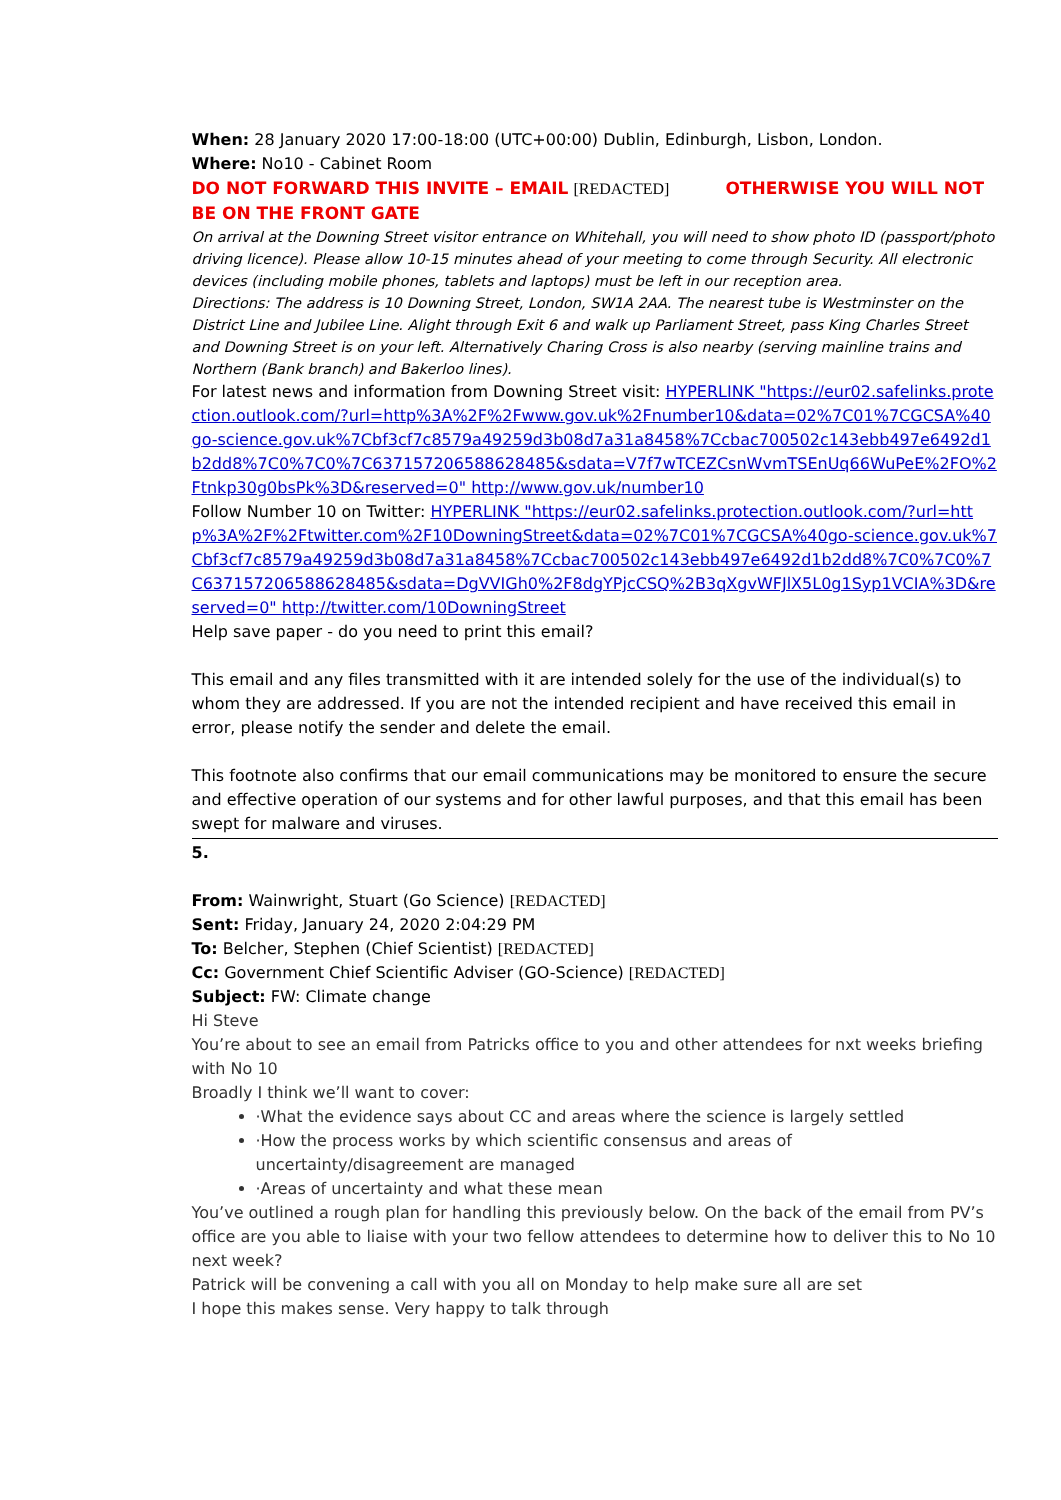When: 28 January 2020 17:00-18:00 (UTC+00:00) Dublin, Edinburgh, Lisbon, London.
Where: No10 - Cabinet Room
DO NOT FORWARD THIS INVITE – EMAIL [REDACTED] OTHERWISE YOU WILL NOT BE ON THE FRONT GATE
On arrival at the Downing Street visitor entrance on Whitehall, you will need to show photo ID (passport/photo driving licence). Please allow 10-15 minutes ahead of your meeting to come through Security. All electronic devices (including mobile phones, tablets and laptops) must be left in our reception area.
Directions: The address is 10 Downing Street, London, SW1A 2AA. The nearest tube is Westminster on the District Line and Jubilee Line. Alight through Exit 6 and walk up Parliament Street, pass King Charles Street and Downing Street is on your left. Alternatively Charing Cross is also nearby (serving mainline trains and Northern (Bank branch) and Bakerloo lines).
For latest news and information from Downing Street visit: HYPERLINK "https://eur02.safelinks.protection.outlook.com/?url=http%3A%2F%2Fwww.gov.uk%2Fnumber10&data=02%7C01%7CGCSA%40go-science.gov.uk%7Cbf3cf7c8579a49259d3b08d7a31a8458%7Ccbac700502c143ebb497e6492d1b2dd8%7C0%7C0%7C637157206588628485&sdata=V7f7wTCEZCsnWvmTSEnUq66WuPeE%2FO%2Ftnkp30g0bsPk%3D&reserved=0" http://www.gov.uk/number10
Follow Number 10 on Twitter: HYPERLINK "https://eur02.safelinks.protection.outlook.com/?url=http%3A%2F%2Ftwitter.com%2F10DowningStreet&data=02%7C01%7CGCSA%40go-science.gov.uk%7Cbf3cf7c8579a49259d3b08d7a31a8458%7Ccbac700502c143ebb497e6492d1b2dd8%7C0%7C0%7C637157206588628485&sdata=DgVVIGh0%2F8dgYPjcCSQ%2B3qXgvWFJlX5L0g1Syp1VCIA%3D&reserved=0" http://twitter.com/10DowningStreet
Help save paper - do you need to print this email?
This email and any files transmitted with it are intended solely for the use of the individual(s) to whom they are addressed. If you are not the intended recipient and have received this email in error, please notify the sender and delete the email.
This footnote also confirms that our email communications may be monitored to ensure the secure and effective operation of our systems and for other lawful purposes, and that this email has been swept for malware and viruses.
5.
From: Wainwright, Stuart (Go Science) [REDACTED]
Sent: Friday, January 24, 2020 2:04:29 PM
To: Belcher, Stephen (Chief Scientist) [REDACTED]
Cc: Government Chief Scientific Adviser (GO-Science) [REDACTED]
Subject: FW: Climate change
Hi Steve
You’re about to see an email from Patricks office to you and other attendees for nxt weeks briefing with No 10
Broadly I think we’ll want to cover:
·What the evidence says about CC and areas where the science is largely settled
·How the process works by which scientific consensus and areas of uncertainty/disagreement are managed
·Areas of uncertainty and what these mean
You’ve outlined a rough plan for handling this previously below. On the back of the email from PV’s office are you able to liaise with your two fellow attendees to determine how to deliver this to No 10 next week?
Patrick will be convening a call with you all on Monday to help make sure all are set
I hope this makes sense. Very happy to talk through